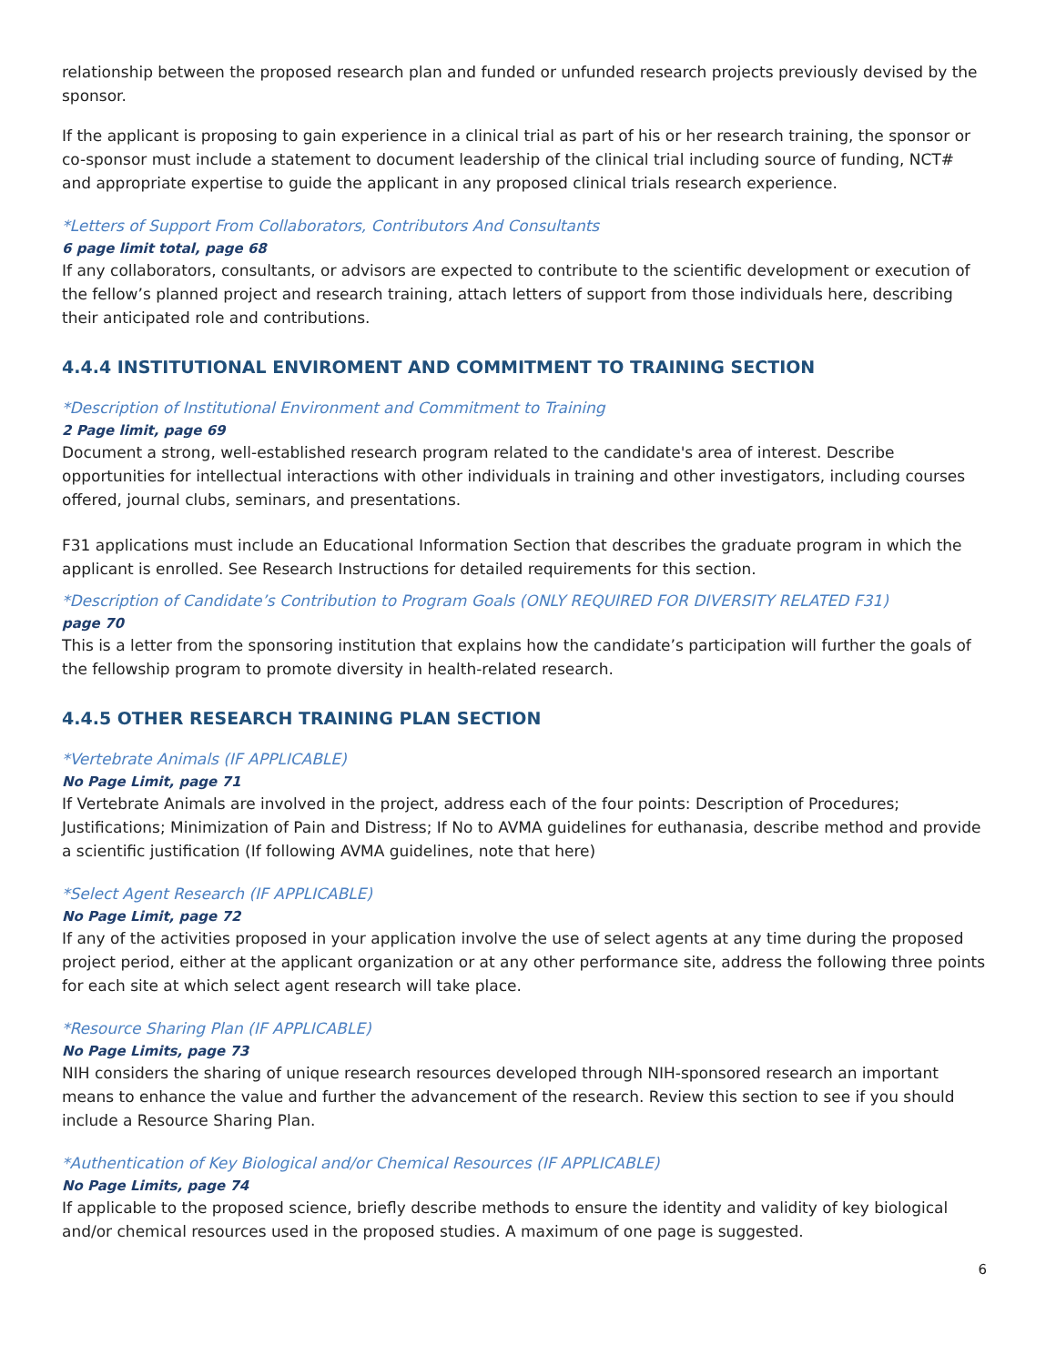relationship between the proposed research plan and funded or unfunded research projects previously devised by the sponsor.
If the applicant is proposing to gain experience in a clinical trial as part of his or her research training, the sponsor or co-sponsor must include a statement to document leadership of the clinical trial including source of funding, NCT# and appropriate expertise to guide the applicant in any proposed clinical trials research experience.
*Letters of Support From Collaborators, Contributors And Consultants
6 page limit total, page 68
If any collaborators, consultants, or advisors are expected to contribute to the scientific development or execution of the fellow’s planned project and research training, attach letters of support from those individuals here, describing their anticipated role and contributions.
4.4.4 INSTITUTIONAL ENVIROMENT AND COMMITMENT TO TRAINING SECTION
*Description of Institutional Environment and Commitment to Training
2 Page limit, page 69
Document a strong, well-established research program related to the candidate's area of interest. Describe opportunities for intellectual interactions with other individuals in training and other investigators, including courses offered, journal clubs, seminars, and presentations.
F31 applications must include an Educational Information Section that describes the graduate program in which the applicant is enrolled. See Research Instructions for detailed requirements for this section.
*Description of Candidate’s Contribution to Program Goals (ONLY REQUIRED FOR DIVERSITY RELATED F31)
page 70
This is a letter from the sponsoring institution that explains how the candidate’s participation will further the goals of the fellowship program to promote diversity in health-related research.
4.4.5 OTHER RESEARCH TRAINING PLAN SECTION
*Vertebrate Animals (IF APPLICABLE)
No Page Limit, page 71
If Vertebrate Animals are involved in the project, address each of the four points: Description of Procedures; Justifications; Minimization of Pain and Distress; If No to AVMA guidelines for euthanasia, describe method and provide a scientific justification (If following AVMA guidelines, note that here)
*Select Agent Research (IF APPLICABLE)
No Page Limit, page 72
If any of the activities proposed in your application involve the use of select agents at any time during the proposed project period, either at the applicant organization or at any other performance site, address the following three points for each site at which select agent research will take place.
*Resource Sharing Plan (IF APPLICABLE)
No Page Limits, page 73
NIH considers the sharing of unique research resources developed through NIH-sponsored research an important means to enhance the value and further the advancement of the research. Review this section to see if you should include a Resource Sharing Plan.
*Authentication of Key Biological and/or Chemical Resources (IF APPLICABLE)
No Page Limits, page 74
If applicable to the proposed science, briefly describe methods to ensure the identity and validity of key biological and/or chemical resources used in the proposed studies. A maximum of one page is suggested.
6